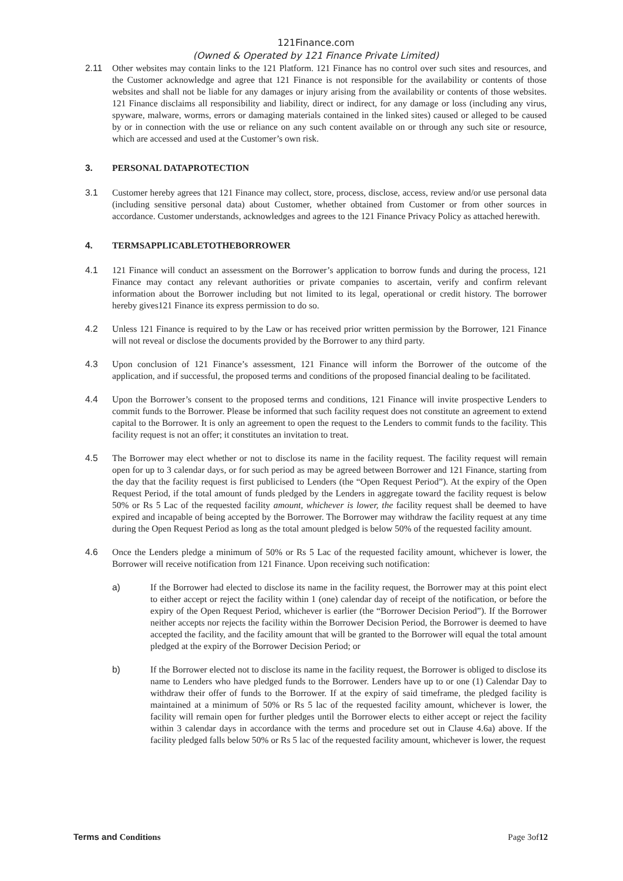121Finance.com
(Owned & Operated by 121 Finance Private Limited)
2.11 Other websites may contain links to the 121 Platform. 121 Finance has no control over such sites and resources, and the Customer acknowledge and agree that 121 Finance is not responsible for the availability or contents of those websites and shall not be liable for any damages or injury arising from the availability or contents of those websites. 121 Finance disclaims all responsibility and liability, direct or indirect, for any damage or loss (including any virus, spyware, malware, worms, errors or damaging materials contained in the linked sites) caused or alleged to be caused by or in connection with the use or reliance on any such content available on or through any such site or resource, which are accessed and used at the Customer’s own risk.
3. PERSONAL DATAPROTECTION
3.1 Customer hereby agrees that 121 Finance may collect, store, process, disclose, access, review and/or use personal data (including sensitive personal data) about Customer, whether obtained from Customer or from other sources in accordance. Customer understands, acknowledges and agrees to the 121 Finance Privacy Policy as attached herewith.
4. TERMSAPPLICABLETOTHEBORROWER
4.1 121 Finance will conduct an assessment on the Borrower’s application to borrow funds and during the process, 121 Finance may contact any relevant authorities or private companies to ascertain, verify and confirm relevant information about the Borrower including but not limited to its legal, operational or credit history. The borrower hereby gives121 Finance its express permission to do so.
4.2 Unless 121 Finance is required to by the Law or has received prior written permission by the Borrower, 121 Finance will not reveal or disclose the documents provided by the Borrower to any third party.
4.3 Upon conclusion of 121 Finance’s assessment, 121 Finance will inform the Borrower of the outcome of the application, and if successful, the proposed terms and conditions of the proposed financial dealing to be facilitated.
4.4 Upon the Borrower’s consent to the proposed terms and conditions, 121 Finance will invite prospective Lenders to commit funds to the Borrower. Please be informed that such facility request does not constitute an agreement to extend capital to the Borrower. It is only an agreement to open the request to the Lenders to commit funds to the facility. This facility request is not an offer; it constitutes an invitation to treat.
4.5 The Borrower may elect whether or not to disclose its name in the facility request. The facility request will remain open for up to 3 calendar days, or for such period as may be agreed between Borrower and 121 Finance, starting from the day that the facility request is first publicised to Lenders (the “Open Request Period”). At the expiry of the Open Request Period, if the total amount of funds pledged by the Lenders in aggregate toward the facility request is below 50% or Rs 5 Lac of the requested facility amount, whichever is lower, the facility request shall be deemed to have expired and incapable of being accepted by the Borrower. The Borrower may withdraw the facility request at any time during the Open Request Period as long as the total amount pledged is below 50% of the requested facility amount.
4.6 Once the Lenders pledge a minimum of 50% or Rs 5 Lac of the requested facility amount, whichever is lower, the Borrower will receive notification from 121 Finance. Upon receiving such notification:
a) If the Borrower had elected to disclose its name in the facility request, the Borrower may at this point elect to either accept or reject the facility within 1 (one) calendar day of receipt of the notification, or before the expiry of the Open Request Period, whichever is earlier (the “Borrower Decision Period”). If the Borrower neither accepts nor rejects the facility within the Borrower Decision Period, the Borrower is deemed to have accepted the facility, and the facility amount that will be granted to the Borrower will equal the total amount pledged at the expiry of the Borrower Decision Period; or
b) If the Borrower elected not to disclose its name in the facility request, the Borrower is obliged to disclose its name to Lenders who have pledged funds to the Borrower. Lenders have up to or one (1) Calendar Day to withdraw their offer of funds to the Borrower. If at the expiry of said timeframe, the pledged facility is maintained at a minimum of 50% or Rs 5 lac of the requested facility amount, whichever is lower, the facility will remain open for further pledges until the Borrower elects to either accept or reject the facility within 3 calendar days in accordance with the terms and procedure set out in Clause 4.6a) above. If the facility pledged falls below 50% or Rs 5 lac of the requested facility amount, whichever is lower, the request
Terms and Conditions Page 3of12